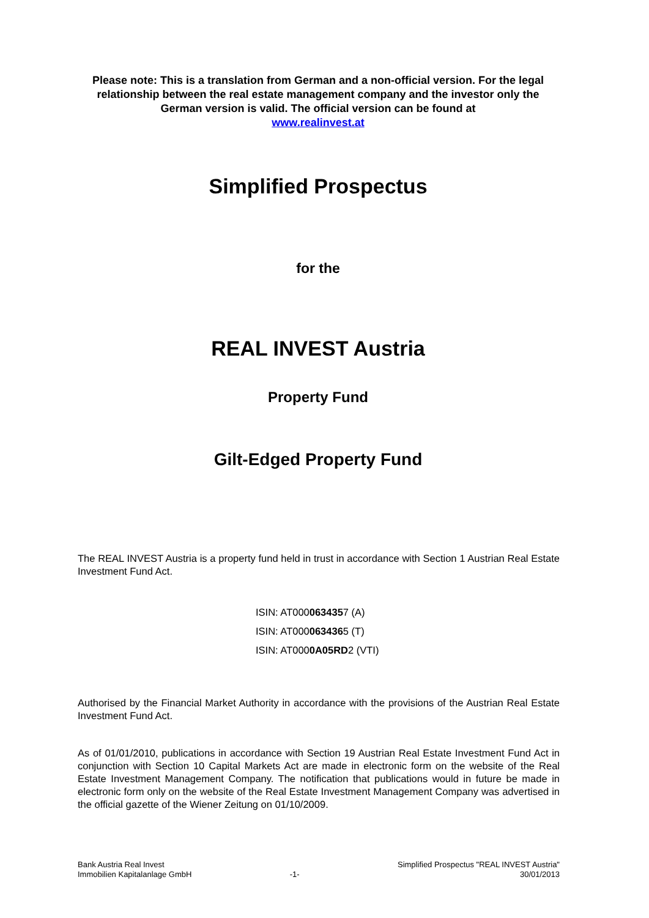Please note: This is a translation from German and a non-official version. For the legal relationship between the real estate management company and the investor only the German version is valid. The official version can be found at
www.realinvest.at
Simplified Prospectus
for the
REAL INVEST Austria
Property Fund
Gilt-Edged Property Fund
The REAL INVEST Austria is a property fund held in trust in accordance with Section 1 Austrian Real Estate Investment Fund Act.
ISIN: AT0000634357 (A)
ISIN: AT0000634365 (T)
ISIN: AT0000A05RD2 (VTI)
Authorised by the Financial Market Authority in accordance with the provisions of the Austrian Real Estate Investment Fund Act.
As of 01/01/2010, publications in accordance with Section 19 Austrian Real Estate Investment Fund Act in conjunction with Section 10 Capital Markets Act are made in electronic form on the website of the Real Estate Investment Management Company. The notification that publications would in future be made in electronic form only on the website of the Real Estate Investment Management Company was advertised in the official gazette of the Wiener Zeitung on 01/10/2009.
Bank Austria Real Invest
Immobilien Kapitalanlage GmbH
-1- Simplified Prospectus "REAL INVEST Austria"
30/01/2013